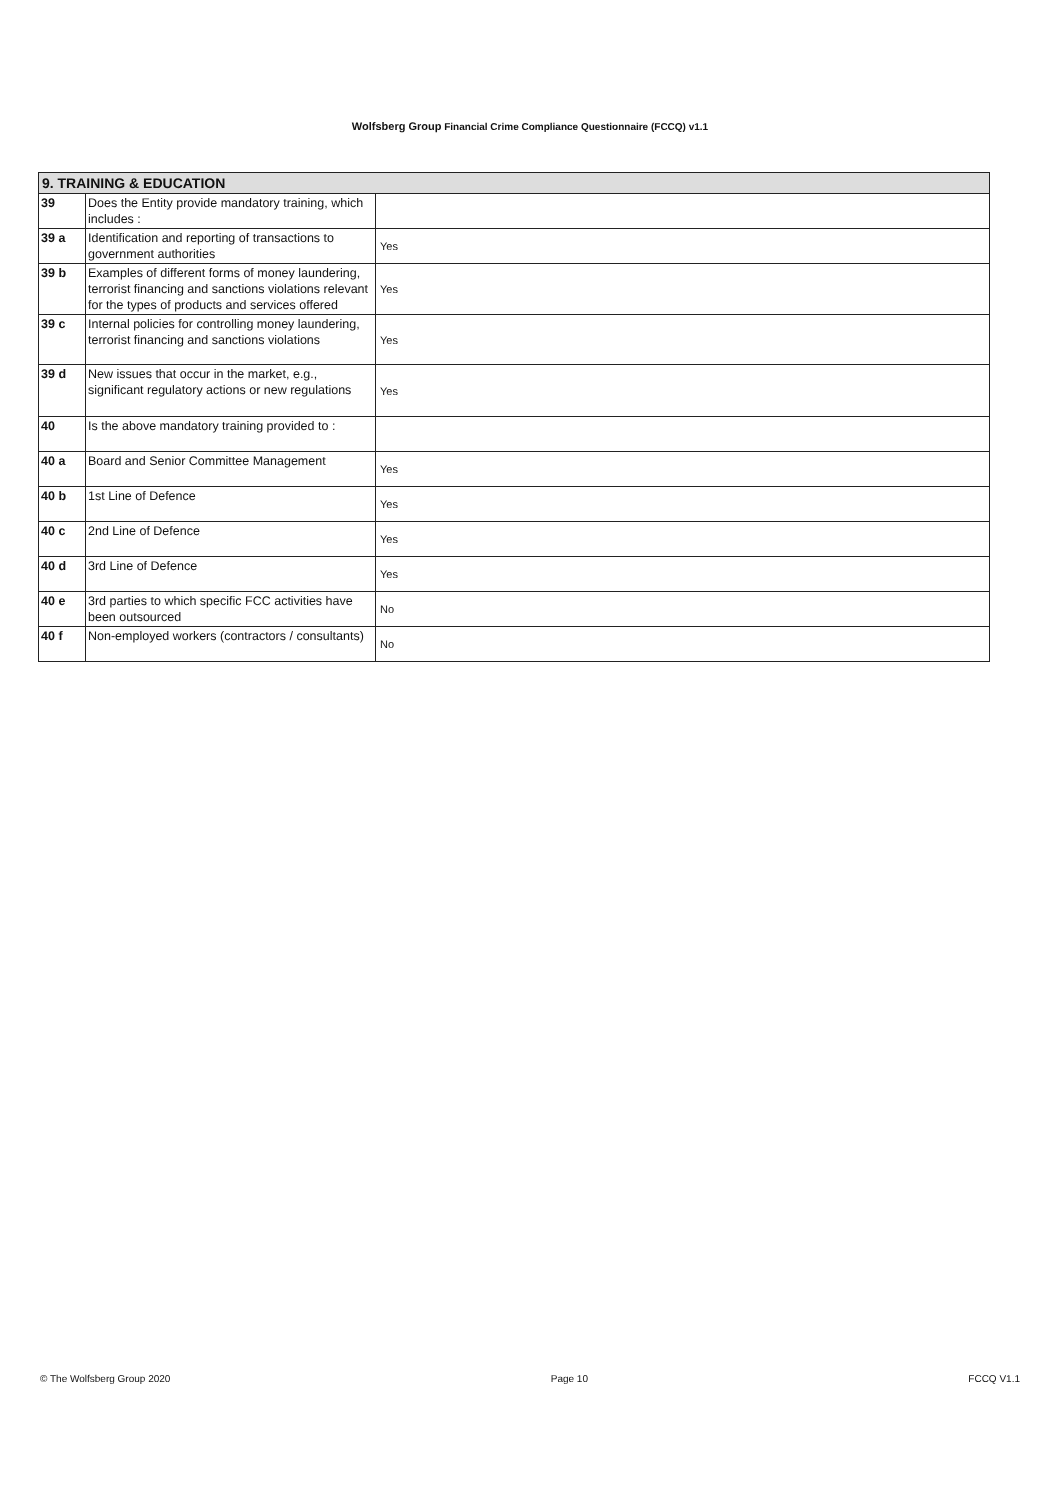Wolfsberg Group Financial Crime Compliance Questionnaire (FCCQ) v1.1
| 9. TRAINING & EDUCATION | | |
| --- | --- | --- |
| 39 | Does the Entity provide mandatory training, which includes : | |
| 39 a | Identification and reporting of transactions to government authorities | Yes |
| 39 b | Examples of different forms of money laundering, terrorist financing and sanctions violations relevant for the types of products and services offered | Yes |
| 39 c | Internal policies for controlling money laundering, terrorist financing and sanctions violations | Yes |
| 39 d | New issues that occur in the market, e.g., significant regulatory actions or new regulations | Yes |
| 40 | Is the above mandatory training provided to : | |
| 40 a | Board and Senior Committee Management | Yes |
| 40 b | 1st Line of Defence | Yes |
| 40 c | 2nd Line of Defence | Yes |
| 40 d | 3rd Line of Defence | Yes |
| 40 e | 3rd parties to which specific FCC activities have been outsourced | No |
| 40 f | Non-employed workers (contractors / consultants) | No |
© The Wolfsberg Group 2020 Page 10 FCCQ V1.1